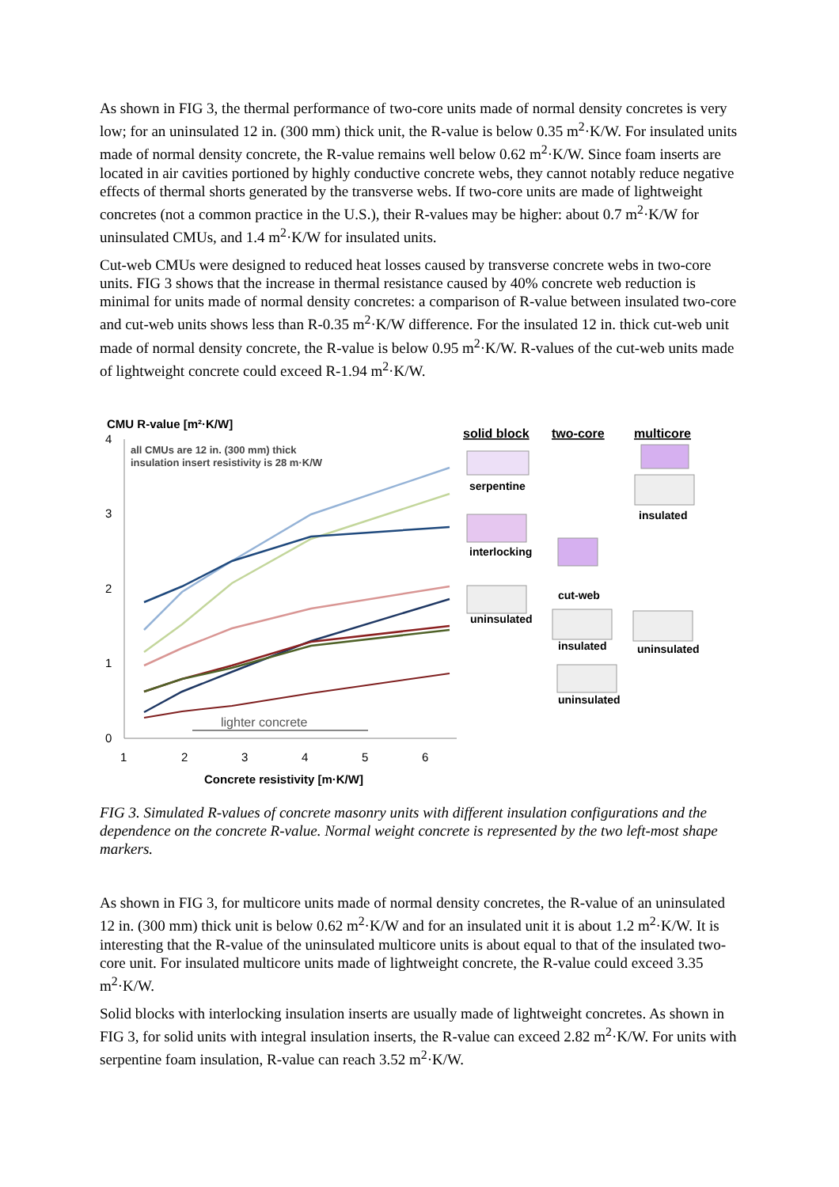As shown in FIG 3, the thermal performance of two-core units made of normal density concretes is very low; for an uninsulated 12 in. (300 mm) thick unit, the R-value is below 0.35 m<sup>2</sup>·K/W. For insulated units made of normal density concrete, the R-value remains well below 0.62 m<sup>2</sup>·K/W. Since foam inserts are located in air cavities portioned by highly conductive concrete webs, they cannot notably reduce negative effects of thermal shorts generated by the transverse webs. If two-core units are made of lightweight concretes (not a common practice in the U.S.), their R-values may be higher: about 0.7 m<sup>2</sup>·K/W for uninsulated CMUs, and 1.4 m<sup>2</sup>·K/W for insulated units.
Cut-web CMUs were designed to reduced heat losses caused by transverse concrete webs in two-core units. FIG 3 shows that the increase in thermal resistance caused by 40% concrete web reduction is minimal for units made of normal density concretes: a comparison of R-value between insulated two-core and cut-web units shows less than R-0.35 m<sup>2</sup>·K/W difference. For the insulated 12 in. thick cut-web unit made of normal density concrete, the R-value is below 0.95 m<sup>2</sup>·K/W. R-values of the cut-web units made of lightweight concrete could exceed R-1.94 m<sup>2</sup>·K/W.
CMU R-value [m²·K/W]
4
3
2
1
0
1
2
3
4
5
6
Concrete resistivity [m·K/W]
all CMUs are 12 in. (300 mm) thick
insulation insert resistivity is 28 m·K/W
lighter concrete
solid block
two-core
multicore
serpentine
interlocking
insulated
cut-web
uninsulated
insulated
uninsulated
uninsulated
FIG 3. Simulated R-values of concrete masonry units with different insulation configurations and the dependence on the concrete R-value. Normal weight concrete is represented by the two left-most shape markers.
As shown in FIG 3, for multicore units made of normal density concretes, the R-value of an uninsulated 12 in. (300 mm) thick unit is below 0.62 m<sup>2</sup>·K/W and for an insulated unit it is about 1.2 m<sup>2</sup>·K/W. It is interesting that the R-value of the uninsulated multicore units is about equal to that of the insulated two-core unit. For insulated multicore units made of lightweight concrete, the R-value could exceed 3.35 m<sup>2</sup>·K/W.
Solid blocks with interlocking insulation inserts are usually made of lightweight concretes. As shown in FIG 3, for solid units with integral insulation inserts, the R-value can exceed 2.82 m<sup>2</sup>·K/W. For units with serpentine foam insulation, R-value can reach 3.52 m<sup>2</sup>·K/W.